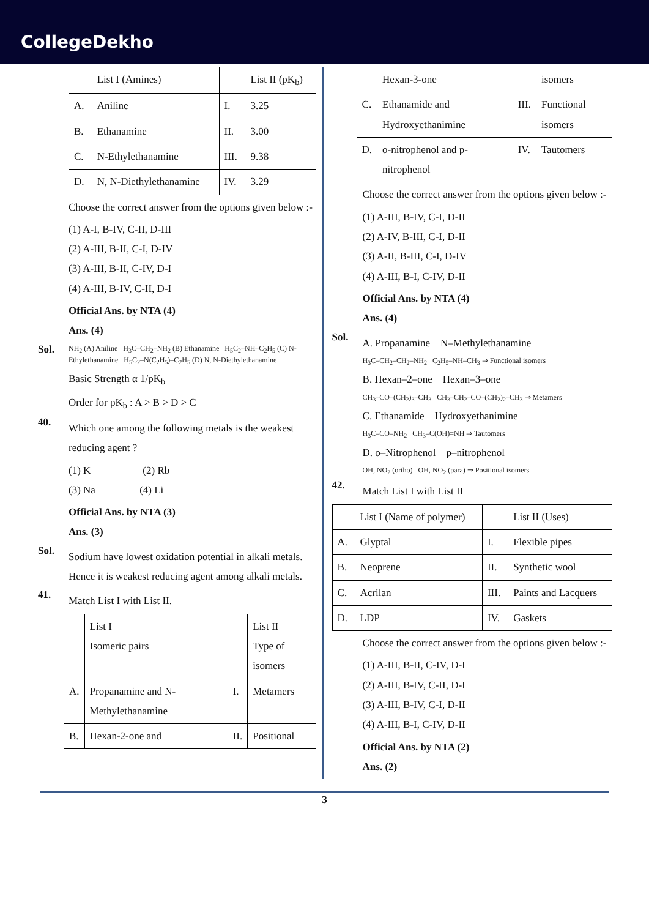CollegeDekho
| | List I (Amines) | | List II (pK<sub>b</sub>) |
| A. | Aniline | I. | 3.25 |
| B. | Ethanamine | II. | 3.00 |
| C. | N-Ethylethanamine | III. | 9.38 |
| D. | N, N-Diethylethanamine | IV. | 3.29 |
Choose the correct answer from the options given below :-
(1) A-I, B-IV, C-II, D-III
(2) A-III, B-II, C-I, D-IV
(3) A-III, B-II, C-IV, D-I
(4) A-III, B-IV, C-II, D-I
Official Ans. by NTA (4)
Ans. (4)
Sol.
NH<sub>2</sub> (A) Aniline H<sub>3</sub>C–CH<sub>2</sub>–NH<sub>2</sub> (B) Ethanamine H<sub>5</sub>C<sub>2</sub>–NH–C<sub>2</sub>H<sub>5</sub> (C) N-Ethylethanamine H<sub>5</sub>C<sub>2</sub>–N(C<sub>2</sub>H<sub>5</sub>)–C<sub>2</sub>H<sub>5</sub> (D) N, N-Diethylethanamine
Basic Strength α 1/pK<sub>b</sub>
Order for pK<sub>b</sub> : A > B > D > C
40.
Which one among the following metals is the weakest reducing agent ?
(1) K (2) Rb
(3) Na (4) Li
Official Ans. by NTA (3)
Ans. (3)
Sol.
Sodium have lowest oxidation potential in alkali metals. Hence it is weakest reducing agent among alkali metals.
41.
Match List I with List II.
| | List I Isomeric pairs | | List II Type of isomers |
| A. | Propanamine and N-Methylethanamine | I. | Metamers |
| B. | Hexan-2-one and | II. | Positional |
| | Hexan-3-one | | isomers |
| C. | Ethanamide and Hydroxyethanimine | III. | Functional isomers |
| D. | o-nitrophenol and p-nitrophenol | IV. | Tautomers |
Choose the correct answer from the options given below :-
(1) A-III, B-IV, C-I, D-II
(2) A-IV, B-III, C-I, D-II
(3) A-II, B-III, C-I, D-IV
(4) A-III, B-I, C-IV, D-II
Official Ans. by NTA (4)
Ans. (4)
Sol.
A. Propanamine N–Methylethanamine
H<sub>3</sub>C–CH<sub>2</sub>–CH<sub>2</sub>–NH<sub>2</sub> C<sub>2</sub>H<sub>5</sub>–NH–CH<sub>3</sub> ⇒ Functional isomers
B. Hexan–2–one Hexan–3–one
CH<sub>3</sub>–CO–(CH<sub>2</sub>)<sub>3</sub>–CH<sub>3</sub> CH<sub>3</sub>–CH<sub>2</sub>–CO–(CH<sub>2</sub>)<sub>2</sub>–CH<sub>3</sub> ⇒ Metamers
C. Ethanamide Hydroxyethanimine
H<sub>3</sub>C–CO–NH<sub>2</sub> CH<sub>3</sub>–C(OH)=NH ⇒ Tautomers
D. o–Nitrophenol p–nitrophenol
OH, NO<sub>2</sub> (ortho) OH, NO<sub>2</sub> (para) ⇒ Positional isomers
42.
Match List I with List II
| | List I (Name of polymer) | | List II (Uses) |
| A. | Glyptal | I. | Flexible pipes |
| B. | Neoprene | II. | Synthetic wool |
| C. | Acrilan | III. | Paints and Lacquers |
| D. | LDP | IV. | Gaskets |
Choose the correct answer from the options given below :-
(1) A-III, B-II, C-IV, D-I
(2) A-III, B-IV, C-II, D-I
(3) A-III, B-IV, C-I, D-II
(4) A-III, B-I, C-IV, D-II
Official Ans. by NTA (2)
Ans. (2)
3